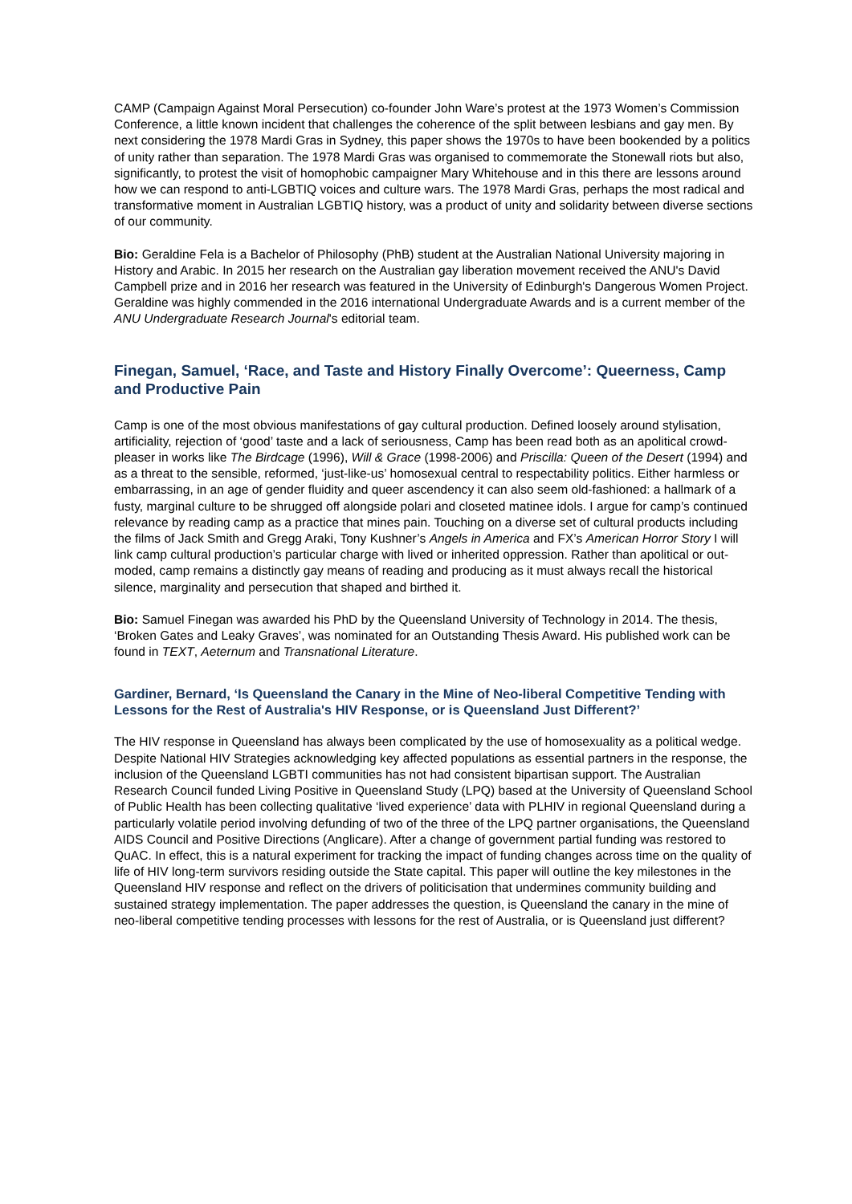CAMP (Campaign Against Moral Persecution) co-founder John Ware’s protest at the 1973 Women’s Commission Conference, a little known incident that challenges the coherence of the split between lesbians and gay men. By next considering the 1978 Mardi Gras in Sydney, this paper shows the 1970s to have been bookended by a politics of unity rather than separation. The 1978 Mardi Gras was organised to commemorate the Stonewall riots but also, significantly, to protest the visit of homophobic campaigner Mary Whitehouse and in this there are lessons around how we can respond to anti-LGBTIQ voices and culture wars. The 1978 Mardi Gras, perhaps the most radical and transformative moment in Australian LGBTIQ history, was a product of unity and solidarity between diverse sections of our community.
Bio: Geraldine Fela is a Bachelor of Philosophy (PhB) student at the Australian National University majoring in History and Arabic. In 2015 her research on the Australian gay liberation movement received the ANU's David Campbell prize and in 2016 her research was featured in the University of Edinburgh's Dangerous Women Project. Geraldine was highly commended in the 2016 international Undergraduate Awards and is a current member of the ANU Undergraduate Research Journal's editorial team.
Finegan, Samuel, ‘Race, and Taste and History Finally Overcome’: Queerness, Camp and Productive Pain
Camp is one of the most obvious manifestations of gay cultural production. Defined loosely around stylisation, artificiality, rejection of ‘good’ taste and a lack of seriousness, Camp has been read both as an apolitical crowd-pleaser in works like The Birdcage (1996), Will & Grace (1998-2006) and Priscilla: Queen of the Desert (1994) and as a threat to the sensible, reformed, ‘just-like-us’ homosexual central to respectability politics. Either harmless or embarrassing, in an age of gender fluidity and queer ascendency it can also seem old-fashioned: a hallmark of a fusty, marginal culture to be shrugged off alongside polari and closeted matinee idols. I argue for camp’s continued relevance by reading camp as a practice that mines pain. Touching on a diverse set of cultural products including the films of Jack Smith and Gregg Araki, Tony Kushner’s Angels in America and FX’s American Horror Story I will link camp cultural production’s particular charge with lived or inherited oppression. Rather than apolitical or out-moded, camp remains a distinctly gay means of reading and producing as it must always recall the historical silence, marginality and persecution that shaped and birthed it.
Bio: Samuel Finegan was awarded his PhD by the Queensland University of Technology in 2014. The thesis, ‘Broken Gates and Leaky Graves’, was nominated for an Outstanding Thesis Award. His published work can be found in TEXT, Aeternum and Transnational Literature.
Gardiner, Bernard, ‘Is Queensland the Canary in the Mine of Neo-liberal Competitive Tending with Lessons for the Rest of Australia's HIV Response, or is Queensland Just Different?’
The HIV response in Queensland has always been complicated by the use of homosexuality as a political wedge. Despite National HIV Strategies acknowledging key affected populations as essential partners in the response, the inclusion of the Queensland LGBTI communities has not had consistent bipartisan support. The Australian Research Council funded Living Positive in Queensland Study (LPQ) based at the University of Queensland School of Public Health has been collecting qualitative ‘lived experience’ data with PLHIV in regional Queensland during a particularly volatile period involving defunding of two of the three of the LPQ partner organisations, the Queensland AIDS Council and Positive Directions (Anglicare). After a change of government partial funding was restored to QuAC. In effect, this is a natural experiment for tracking the impact of funding changes across time on the quality of life of HIV long-term survivors residing outside the State capital. This paper will outline the key milestones in the Queensland HIV response and reflect on the drivers of politicisation that undermines community building and sustained strategy implementation. The paper addresses the question, is Queensland the canary in the mine of neo-liberal competitive tending processes with lessons for the rest of Australia, or is Queensland just different?